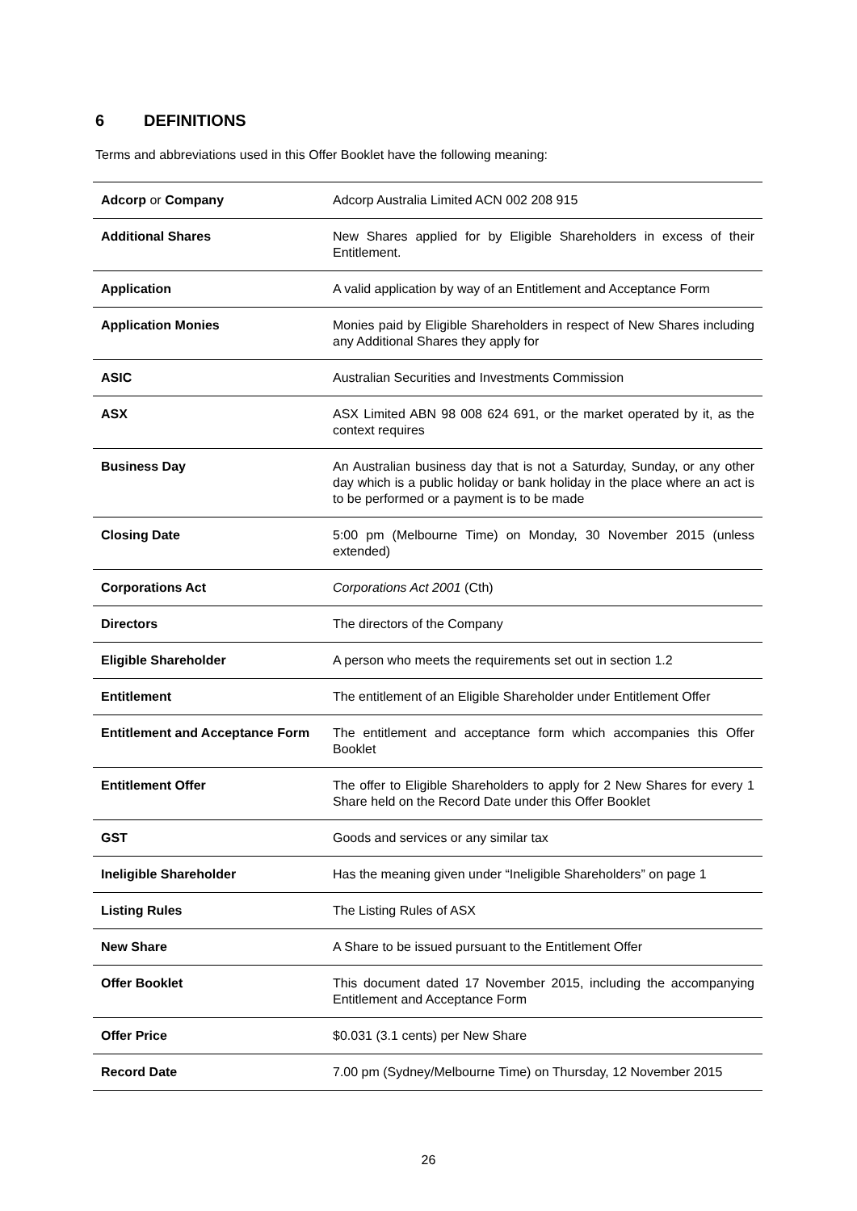6 DEFINITIONS
Terms and abbreviations used in this Offer Booklet have the following meaning:
| Adcorp or Company | Adcorp Australia Limited ACN 002 208 915 |
| Additional Shares | New Shares applied for by Eligible Shareholders in excess of their Entitlement. |
| Application | A valid application by way of an Entitlement and Acceptance Form |
| Application Monies | Monies paid by Eligible Shareholders in respect of New Shares including any Additional Shares they apply for |
| ASIC | Australian Securities and Investments Commission |
| ASX | ASX Limited ABN 98 008 624 691, or the market operated by it, as the context requires |
| Business Day | An Australian business day that is not a Saturday, Sunday, or any other day which is a public holiday or bank holiday in the place where an act is to be performed or a payment is to be made |
| Closing Date | 5:00 pm (Melbourne Time) on Monday, 30 November 2015 (unless extended) |
| Corporations Act | Corporations Act 2001 (Cth) |
| Directors | The directors of the Company |
| Eligible Shareholder | A person who meets the requirements set out in section 1.2 |
| Entitlement | The entitlement of an Eligible Shareholder under Entitlement Offer |
| Entitlement and Acceptance Form | The entitlement and acceptance form which accompanies this Offer Booklet |
| Entitlement Offer | The offer to Eligible Shareholders to apply for 2 New Shares for every 1 Share held on the Record Date under this Offer Booklet |
| GST | Goods and services or any similar tax |
| Ineligible Shareholder | Has the meaning given under “Ineligible Shareholders” on page 1 |
| Listing Rules | The Listing Rules of ASX |
| New Share | A Share to be issued pursuant to the Entitlement Offer |
| Offer Booklet | This document dated 17 November 2015, including the accompanying Entitlement and Acceptance Form |
| Offer Price | $0.031 (3.1 cents) per New Share |
| Record Date | 7.00 pm (Sydney/Melbourne Time) on Thursday, 12 November 2015 |
26